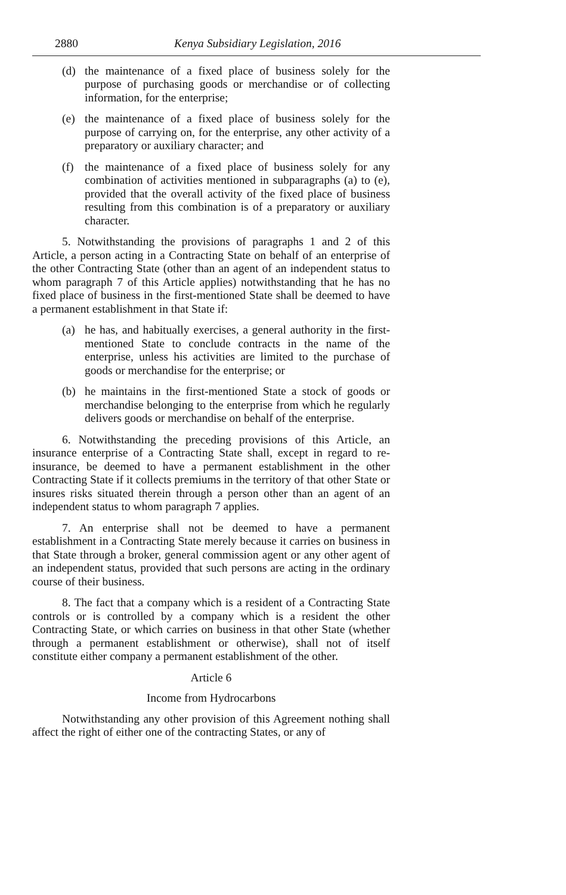2880 Kenya Subsidiary Legislation, 2016
(d) the maintenance of a fixed place of business solely for the purpose of purchasing goods or merchandise or of collecting information, for the enterprise;
(e) the maintenance of a fixed place of business solely for the purpose of carrying on, for the enterprise, any other activity of a preparatory or auxiliary character; and
(f) the maintenance of a fixed place of business solely for any combination of activities mentioned in subparagraphs (a) to (e), provided that the overall activity of the fixed place of business resulting from this combination is of a preparatory or auxiliary character.
5. Notwithstanding the provisions of paragraphs 1 and 2 of this Article, a person acting in a Contracting State on behalf of an enterprise of the other Contracting State (other than an agent of an independent status to whom paragraph 7 of this Article applies) notwithstanding that he has no fixed place of business in the first-mentioned State shall be deemed to have a permanent establishment in that State if:
(a) he has, and habitually exercises, a general authority in the first-mentioned State to conclude contracts in the name of the enterprise, unless his activities are limited to the purchase of goods or merchandise for the enterprise; or
(b) he maintains in the first-mentioned State a stock of goods or merchandise belonging to the enterprise from which he regularly delivers goods or merchandise on behalf of the enterprise.
6. Notwithstanding the preceding provisions of this Article, an insurance enterprise of a Contracting State shall, except in regard to re-insurance, be deemed to have a permanent establishment in the other Contracting State if it collects premiums in the territory of that other State or insures risks situated therein through a person other than an agent of an independent status to whom paragraph 7 applies.
7. An enterprise shall not be deemed to have a permanent establishment in a Contracting State merely because it carries on business in that State through a broker, general commission agent or any other agent of an independent status, provided that such persons are acting in the ordinary course of their business.
8. The fact that a company which is a resident of a Contracting State controls or is controlled by a company which is a resident the other Contracting State, or which carries on business in that other State (whether through a permanent establishment or otherwise), shall not of itself constitute either company a permanent establishment of the other.
Article 6
Income from Hydrocarbons
Notwithstanding any other provision of this Agreement nothing shall affect the right of either one of the contracting States, or any of